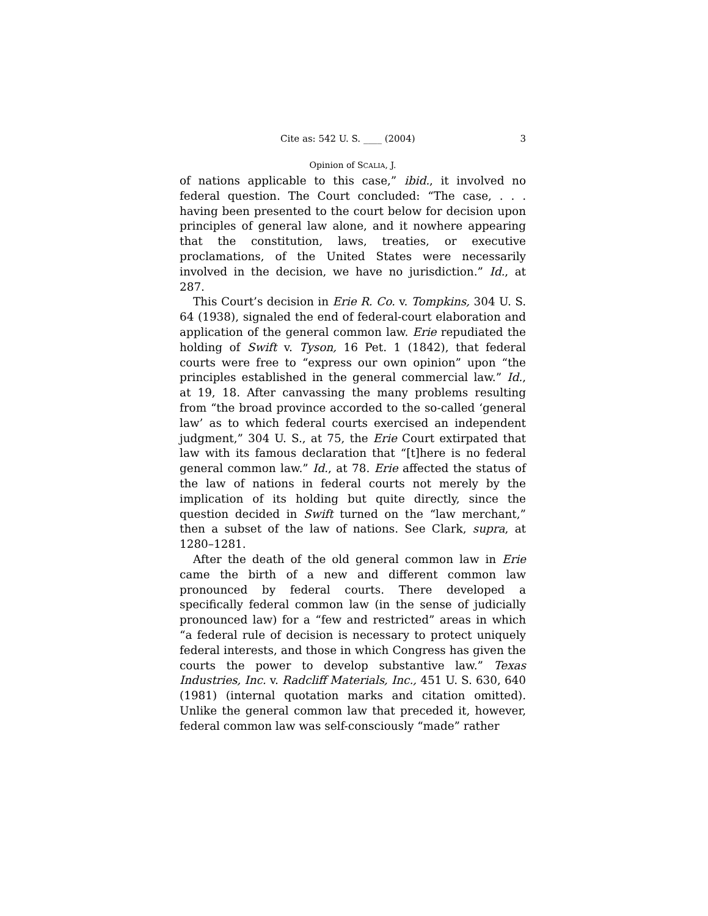Cite as: 542 U. S. ____ (2004) 3
Opinion of SCALIA, J.
of nations applicable to this case,” ibid., it involved no federal question. The Court concluded: “The case, . . . having been presented to the court below for decision upon principles of general law alone, and it nowhere appearing that the constitution, laws, treaties, or executive proclamations, of the United States were necessarily involved in the decision, we have no jurisdiction.” Id., at 287.
This Court’s decision in Erie R. Co. v. Tompkins, 304 U. S. 64 (1938), signaled the end of federal-court elaboration and application of the general common law. Erie repudiated the holding of Swift v. Tyson, 16 Pet. 1 (1842), that federal courts were free to “express our own opinion” upon “the principles established in the general commercial law.” Id., at 19, 18. After canvassing the many problems resulting from “the broad province accorded to the so-called ‘general law’ as to which federal courts exercised an independent judgment,” 304 U. S., at 75, the Erie Court extirpated that law with its famous declaration that “[t]here is no federal general common law.” Id., at 78. Erie affected the status of the law of nations in federal courts not merely by the implication of its holding but quite directly, since the question decided in Swift turned on the “law merchant,” then a subset of the law of nations. See Clark, supra, at 1280–1281.
After the death of the old general common law in Erie came the birth of a new and different common law pronounced by federal courts. There developed a specifically federal common law (in the sense of judicially pronounced law) for a “few and restricted” areas in which “a federal rule of decision is necessary to protect uniquely federal interests, and those in which Congress has given the courts the power to develop substantive law.” Texas Industries, Inc. v. Radcliff Materials, Inc., 451 U. S. 630, 640 (1981) (internal quotation marks and citation omitted). Unlike the general common law that preceded it, however, federal common law was self-consciously “made” rather